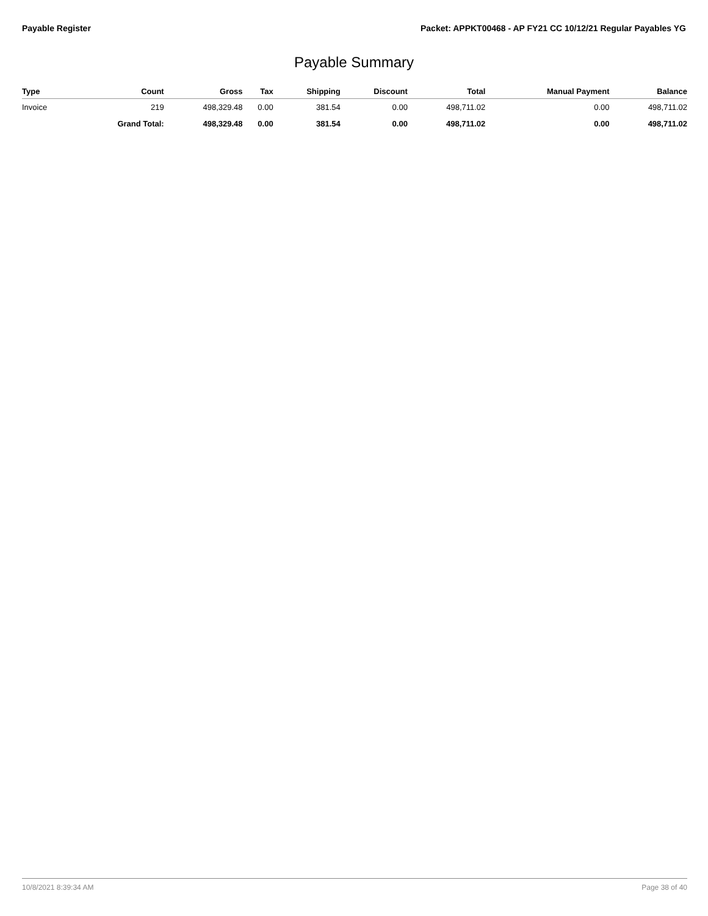Payable Register Packet: APPKT00468 - AP FY21 CC 10/12/21 Regular Payables YG
Payable Summary
| Type | Count | Gross | Tax | Shipping | Discount | Total | Manual Payment | Balance |
| --- | --- | --- | --- | --- | --- | --- | --- | --- |
| Invoice | 219 | 498,329.48 | 0.00 | 381.54 | 0.00 | 498,711.02 | 0.00 | 498,711.02 |
| | Grand Total: | 498,329.48 | 0.00 | 381.54 | 0.00 | 498,711.02 | 0.00 | 498,711.02 |
10/8/2021 8:39:34 AM Page 38 of 40